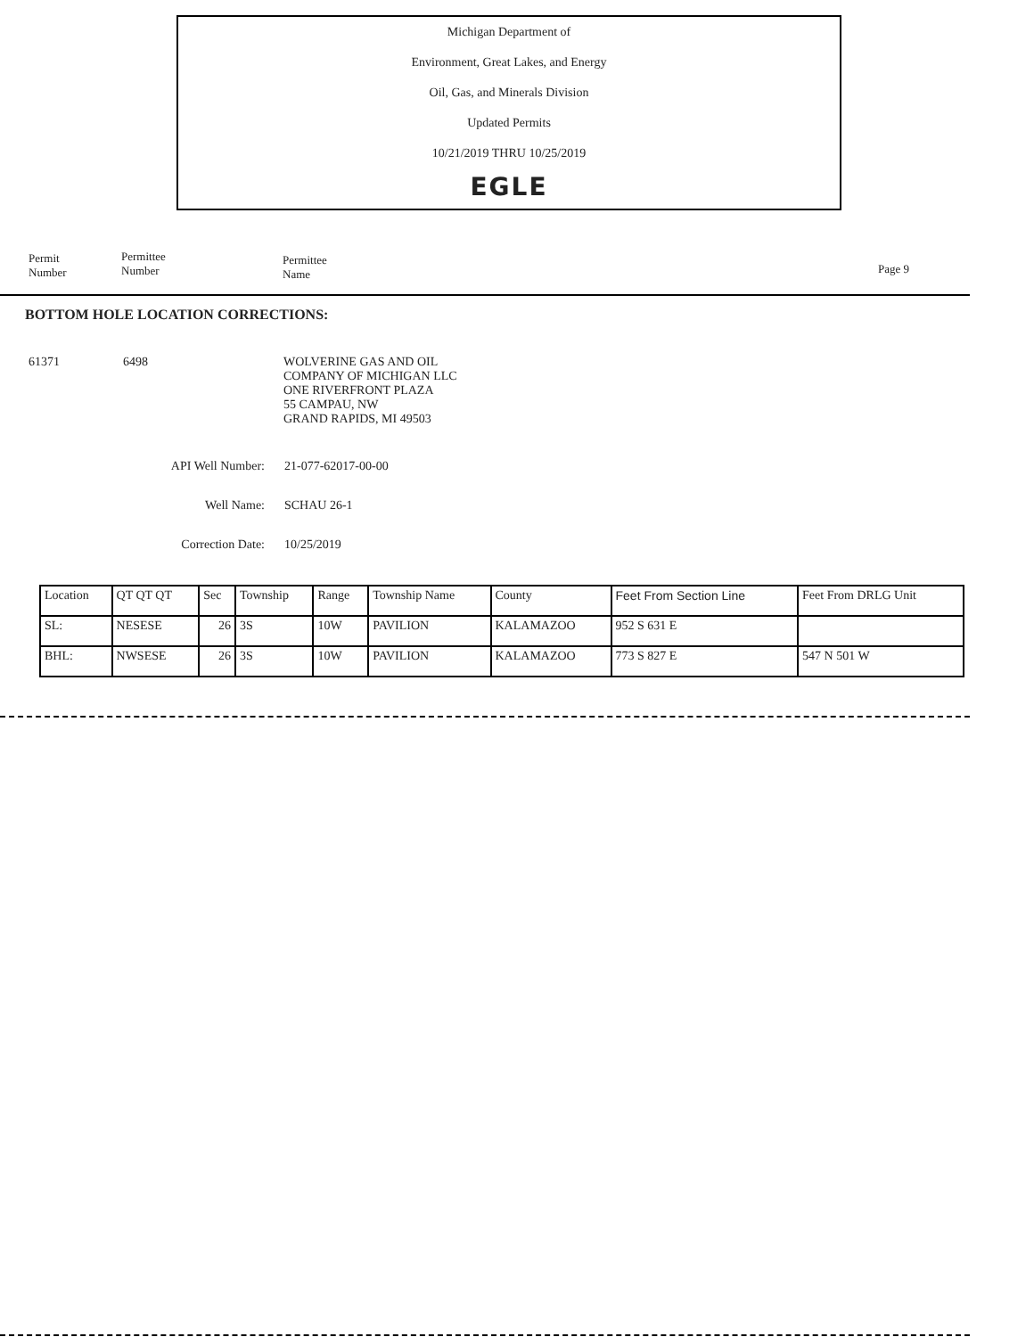Michigan Department of
Environment, Great Lakes, and Energy
Oil, Gas, and Minerals Division
Updated Permits
10/21/2019 THRU 10/25/2019
EGLE
Permit
Number
Permittee
Number
Permittee
Name
Page 9
BOTTOM HOLE LOCATION CORRECTIONS:
61371 6498
WOLVERINE GAS AND OIL
COMPANY OF MICHIGAN LLC
ONE RIVERFRONT PLAZA
55 CAMPAU, NW
GRAND RAPIDS, MI 49503
API Well Number: 21-077-62017-00-00
Well Name: SCHAU 26-1
Correction Date: 10/25/2019
| Location | QT QT QT | Sec | Township | Range | Township Name | County | Feet From Section Line | Feet From DRLG Unit |
| --- | --- | --- | --- | --- | --- | --- | --- | --- |
| SL: | NESESE | 26 | 3S | 10W | PAVILION | KALAMAZOO | 952 S 631 E | |
| BHL: | NWSESE | 26 | 3S | 10W | PAVILION | KALAMAZOO | 773 S 827 E | 547 N 501 W |